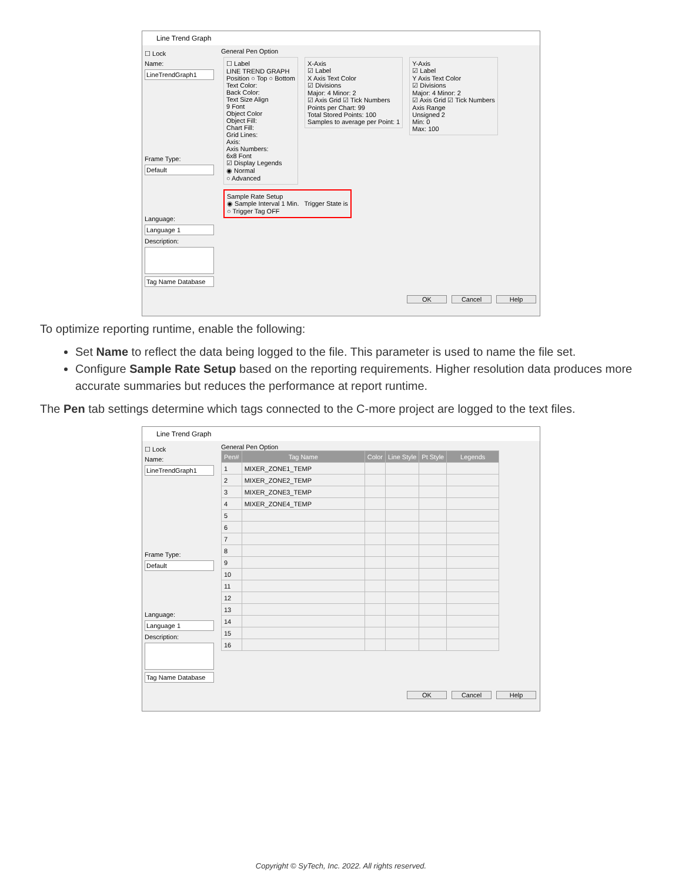Line Trend Graph
☐ Lock
Name:
LineTrendGraph1
Frame Type:
Default
Language:
Language 1
Description:
Tag Name Database
General Pen Option
☐ Label
LINE TREND GRAPH
Position ○ Top ○ Bottom
Text Color:
Back Color:
Text Size Align
9 Font
Object Color
Object Fill:
Chart Fill:
Grid Lines:
Axis:
Axis Numbers:
6x8 Font
☑ Display Legends
◉ Normal
○ Advanced
X-Axis
☑ Label
X Axis Text Color
☑ Divisions
Major: 4 Minor: 2
☑ Axis Grid ☑ Tick Numbers
Points per Chart: 99
Total Stored Points: 100
Samples to average per Point: 1
Y-Axis
☑ Label
Y Axis Text Color
☑ Divisions
Major: 4 Minor: 2
☑ Axis Grid ☑ Tick Numbers
Axis Range
Unsigned 2
Min: 0
Max: 100
Sample Rate Setup
◉ Sample Interval 1 Min. Trigger State is
○ Trigger Tag OFF
OK Cancel Help
To optimize reporting runtime, enable the following:
Set Name to reflect the data being logged to the file. This parameter is used to name the file set.
Configure Sample Rate Setup based on the reporting requirements. Higher resolution data produces more accurate summaries but reduces the performance at report runtime.
The Pen tab settings determine which tags connected to the C-more project are logged to the text files.
Line Trend Graph
☐ Lock
Name:
LineTrendGraph1
Frame Type:
Default
Language:
Language 1
Description:
Tag Name Database
General Pen Option
| Pen# | Tag Name | Color | Line Style | Pt Style | Legends |
| --- | --- | --- | --- | --- | --- |
| 1 | MIXER_ZONE1_TEMP | | | | |
| 2 | MIXER_ZONE2_TEMP | | | | |
| 3 | MIXER_ZONE3_TEMP | | | | |
| 4 | MIXER_ZONE4_TEMP | | | | |
| 5 | | | | | |
| 6 | | | | | |
| 7 | | | | | |
| 8 | | | | | |
| 9 | | | | | |
| 10 | | | | | |
| 11 | | | | | |
| 12 | | | | | |
| 13 | | | | | |
| 14 | | | | | |
| 15 | | | | | |
| 16 | | | | | |
OK Cancel Help
Copyright © SyTech, Inc. 2022. All rights reserved.